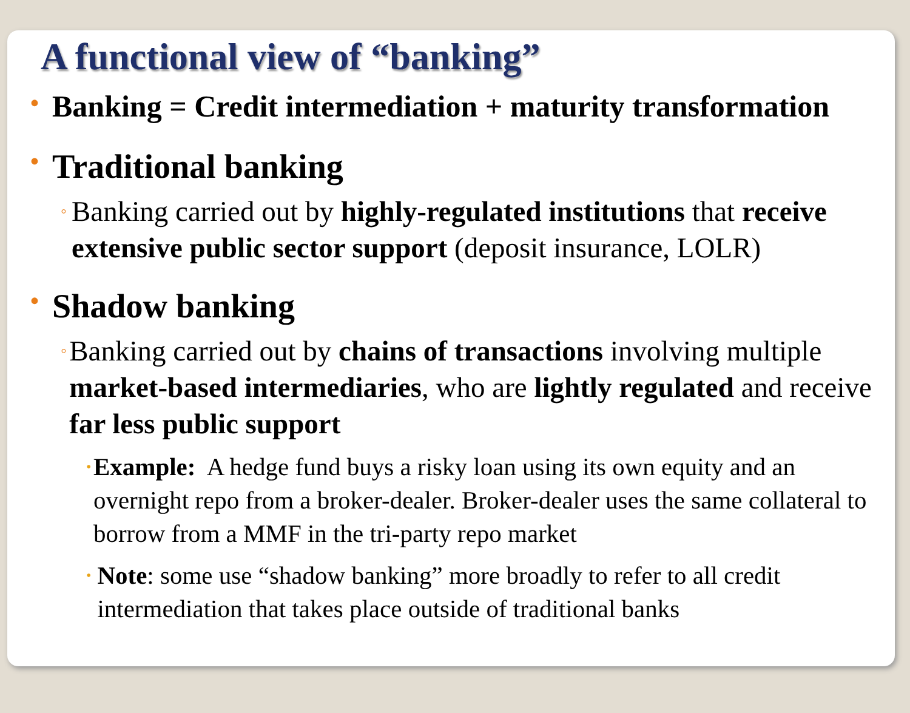A functional view of “banking”
• Banking = Credit intermediation + maturity transformation
• Traditional banking
◦ Banking carried out by highly-regulated institutions that receive extensive public sector support (deposit insurance, LOLR)
• Shadow banking
◦ Banking carried out by chains of transactions involving multiple market-based intermediaries, who are lightly regulated and receive far less public support
• Example: A hedge fund buys a risky loan using its own equity and an overnight repo from a broker-dealer. Broker-dealer uses the same collateral to borrow from a MMF in the tri-party repo market
• Note: some use “shadow banking” more broadly to refer to all credit intermediation that takes place outside of traditional banks